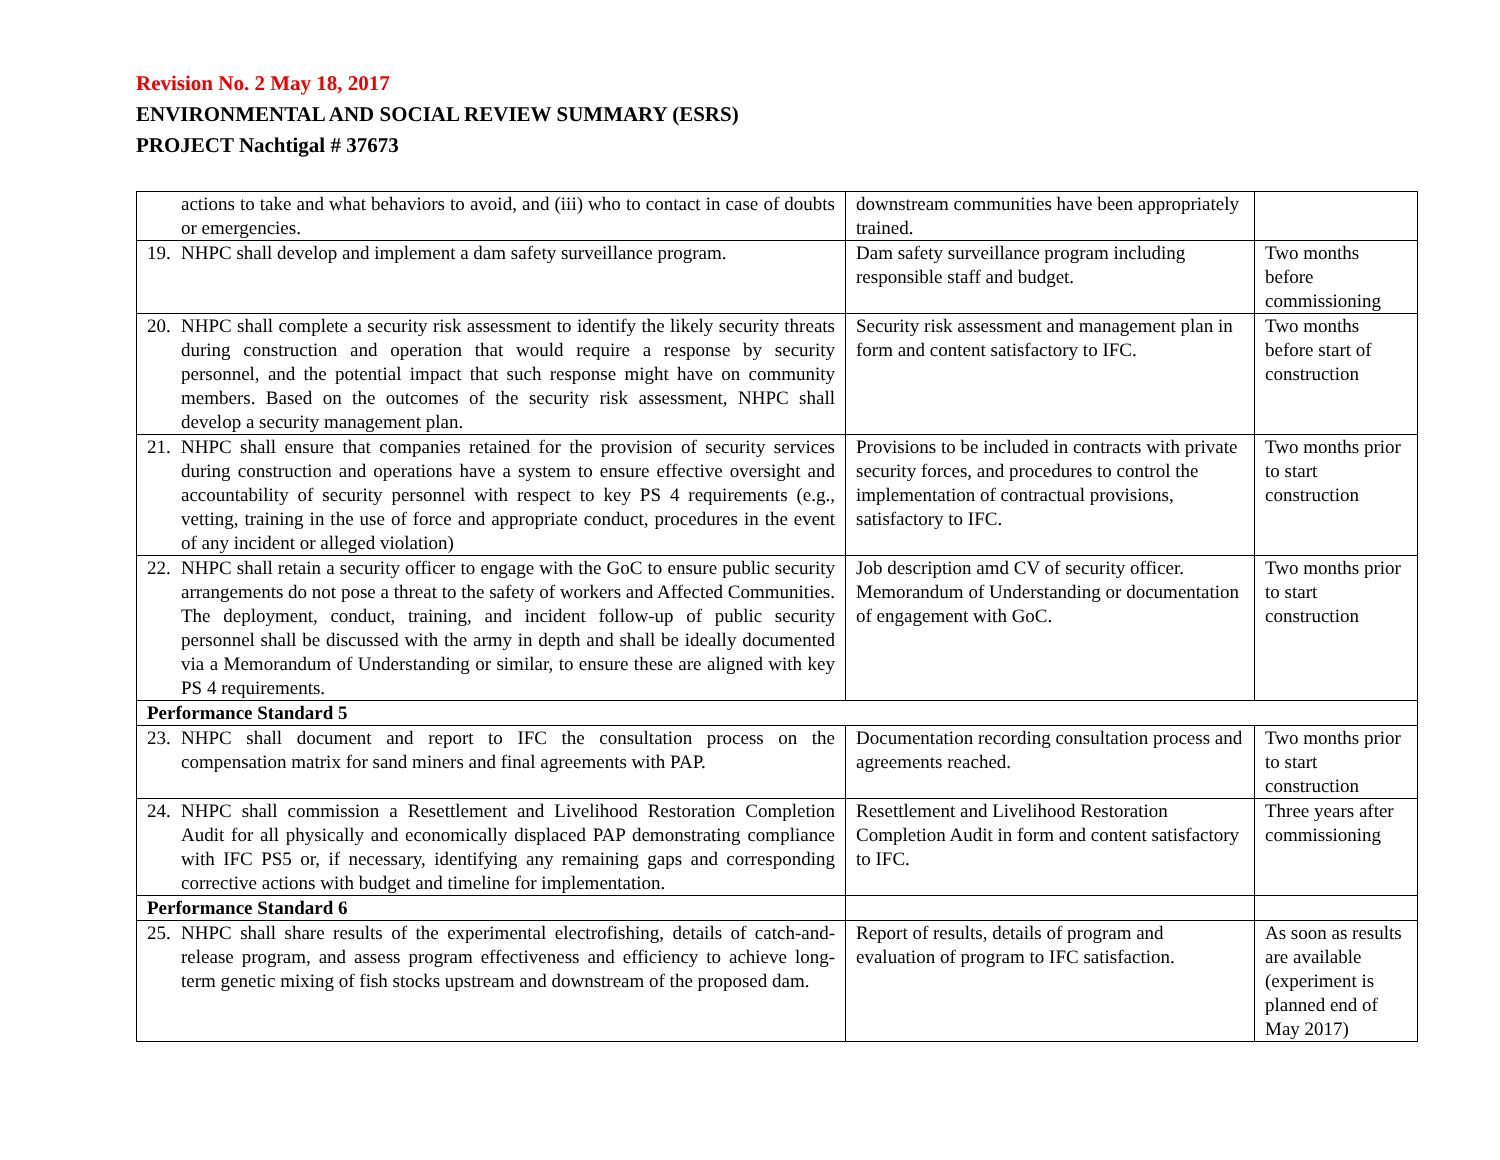Revision No. 2 May 18, 2017
ENVIRONMENTAL AND SOCIAL REVIEW SUMMARY (ESRS)
PROJECT Nachtigal # 37673
| actions to take and what behaviors to avoid, and (iii) who to contact in case of doubts or emergencies. | downstream communities have been appropriately trained. | |
| 19. NHPC shall develop and implement a dam safety surveillance program. | Dam safety surveillance program including responsible staff and budget. | Two months before commissioning |
| 20. NHPC shall complete a security risk assessment to identify the likely security threats during construction and operation that would require a response by security personnel, and the potential impact that such response might have on community members. Based on the outcomes of the security risk assessment, NHPC shall develop a security management plan. | Security risk assessment and management plan in form and content satisfactory to IFC. | Two months before start of construction |
| 21. NHPC shall ensure that companies retained for the provision of security services during construction and operations have a system to ensure effective oversight and accountability of security personnel with respect to key PS 4 requirements (e.g., vetting, training in the use of force and appropriate conduct, procedures in the event of any incident or alleged violation) | Provisions to be included in contracts with private security forces, and procedures to control the implementation of contractual provisions, satisfactory to IFC. | Two months prior to start construction |
| 22. NHPC shall retain a security officer to engage with the GoC to ensure public security arrangements do not pose a threat to the safety of workers and Affected Communities. The deployment, conduct, training, and incident follow-up of public security personnel shall be discussed with the army in depth and shall be ideally documented via a Memorandum of Understanding or similar, to ensure these are aligned with key PS 4 requirements. | Job description amd CV of security officer. Memorandum of Understanding or documentation of engagement with GoC. | Two months prior to start construction |
| Performance Standard 5 | | |
| 23. NHPC shall document and report to IFC the consultation process on the compensation matrix for sand miners and final agreements with PAP. | Documentation recording consultation process and agreements reached. | Two months prior to start construction |
| 24. NHPC shall commission a Resettlement and Livelihood Restoration Completion Audit for all physically and economically displaced PAP demonstrating compliance with IFC PS5 or, if necessary, identifying any remaining gaps and corresponding corrective actions with budget and timeline for implementation. | Resettlement and Livelihood Restoration Completion Audit in form and content satisfactory to IFC. | Three years after commissioning |
| Performance Standard 6 | | |
| 25. NHPC shall share results of the experimental electrofishing, details of catch-and-release program, and assess program effectiveness and efficiency to achieve long-term genetic mixing of fish stocks upstream and downstream of the proposed dam. | Report of results, details of program and evaluation of program to IFC satisfaction. | As soon as results are available (experiment is planned end of May 2017) |